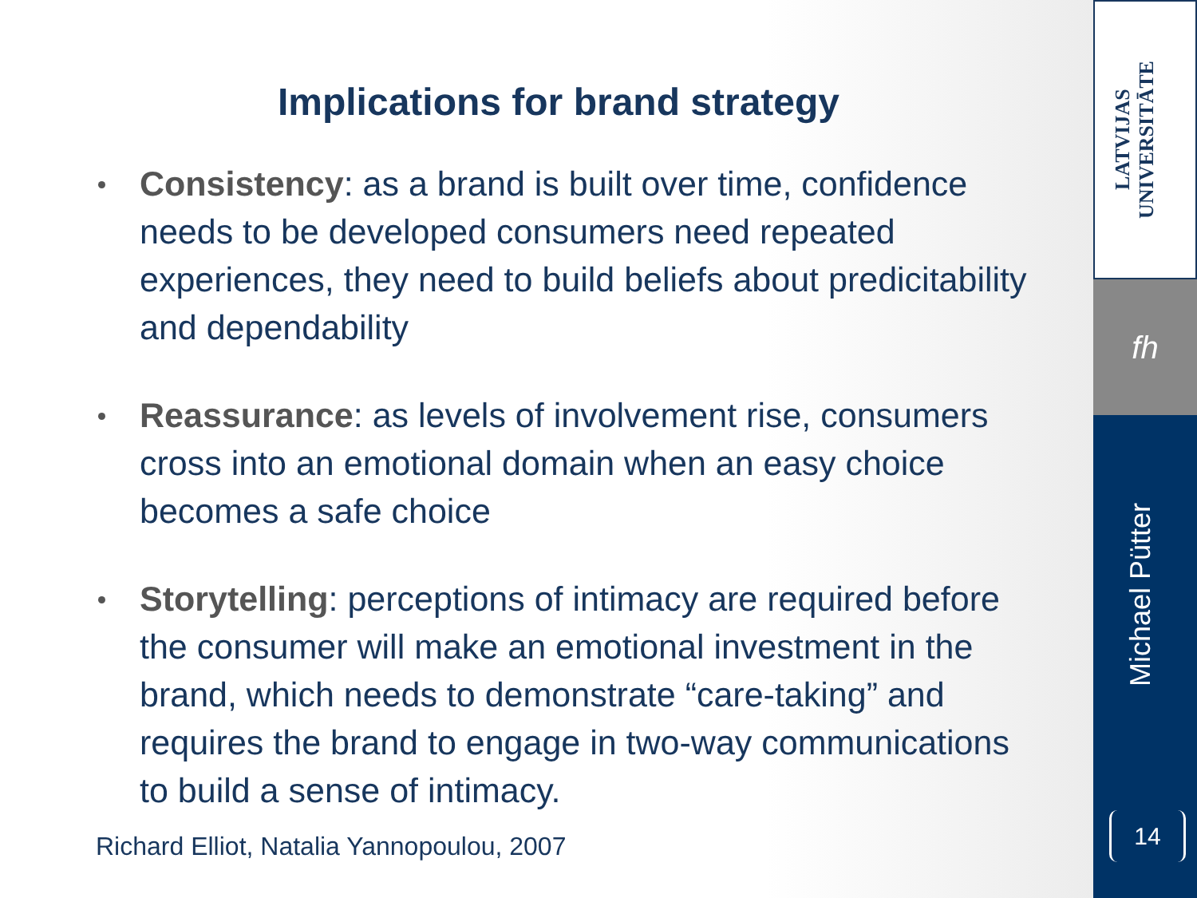Implications for brand strategy
Consistency: as a brand is built over time, confidence needs to be developed consumers need repeated experiences, they need to build beliefs about predicitability and dependability
Reassurance: as levels of involvement rise, consumers cross into an emotional domain when an easy choice becomes a safe choice
Storytelling: perceptions of intimacy are required before the consumer will make an emotional investment in the brand, which needs to demonstrate “care-taking” and requires the brand to engage in two-way communications to build a sense of intimacy.
Richard Elliot, Natalia Yannopoulou, 2007
LATVIJAS UNIVERSITĀTE
fh
Michael Pütter
14